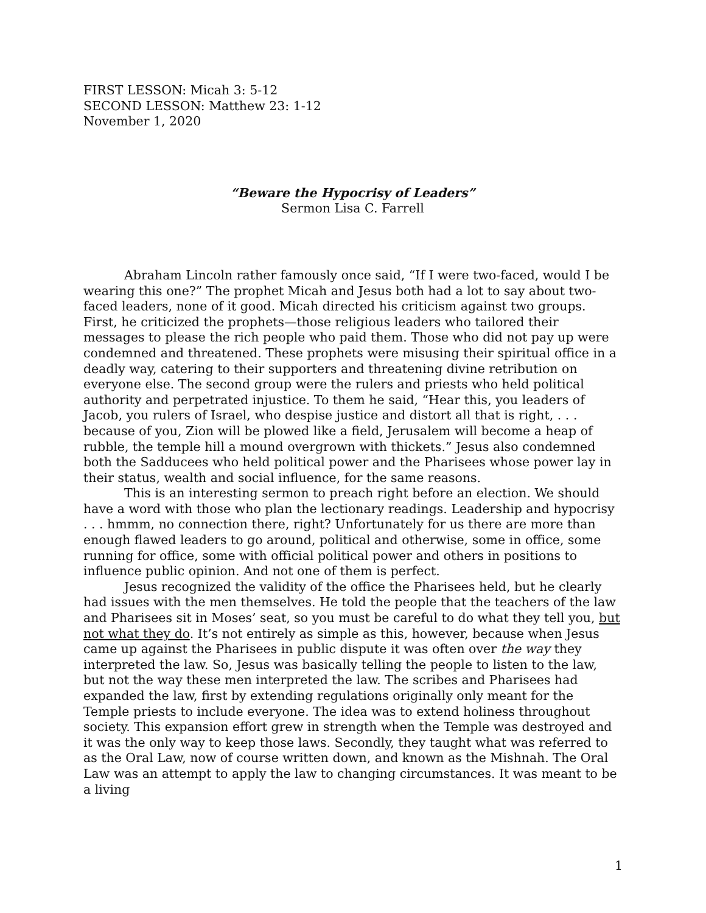FIRST LESSON: Micah 3: 5-12
SECOND LESSON: Matthew 23: 1-12
November 1, 2020
“Beware the Hypocrisy of Leaders”
Sermon Lisa C. Farrell
Abraham Lincoln rather famously once said, “If I were two-faced, would I be wearing this one?” The prophet Micah and Jesus both had a lot to say about two-faced leaders, none of it good. Micah directed his criticism against two groups. First, he criticized the prophets—those religious leaders who tailored their messages to please the rich people who paid them. Those who did not pay up were condemned and threatened. These prophets were misusing their spiritual office in a deadly way, catering to their supporters and threatening divine retribution on everyone else. The second group were the rulers and priests who held political authority and perpetrated injustice. To them he said, “Hear this, you leaders of Jacob, you rulers of Israel, who despise justice and distort all that is right, . . . because of you, Zion will be plowed like a field, Jerusalem will become a heap of rubble, the temple hill a mound overgrown with thickets.” Jesus also condemned both the Sadducees who held political power and the Pharisees whose power lay in their status, wealth and social influence, for the same reasons.
This is an interesting sermon to preach right before an election. We should have a word with those who plan the lectionary readings. Leadership and hypocrisy . . . hmmm, no connection there, right? Unfortunately for us there are more than enough flawed leaders to go around, political and otherwise, some in office, some running for office, some with official political power and others in positions to influence public opinion. And not one of them is perfect.
Jesus recognized the validity of the office the Pharisees held, but he clearly had issues with the men themselves. He told the people that the teachers of the law and Pharisees sit in Moses’ seat, so you must be careful to do what they tell you, but not what they do. It’s not entirely as simple as this, however, because when Jesus came up against the Pharisees in public dispute it was often over the way they interpreted the law. So, Jesus was basically telling the people to listen to the law, but not the way these men interpreted the law. The scribes and Pharisees had expanded the law, first by extending regulations originally only meant for the Temple priests to include everyone. The idea was to extend holiness throughout society. This expansion effort grew in strength when the Temple was destroyed and it was the only way to keep those laws. Secondly, they taught what was referred to as the Oral Law, now of course written down, and known as the Mishnah. The Oral Law was an attempt to apply the law to changing circumstances. It was meant to be a living
1